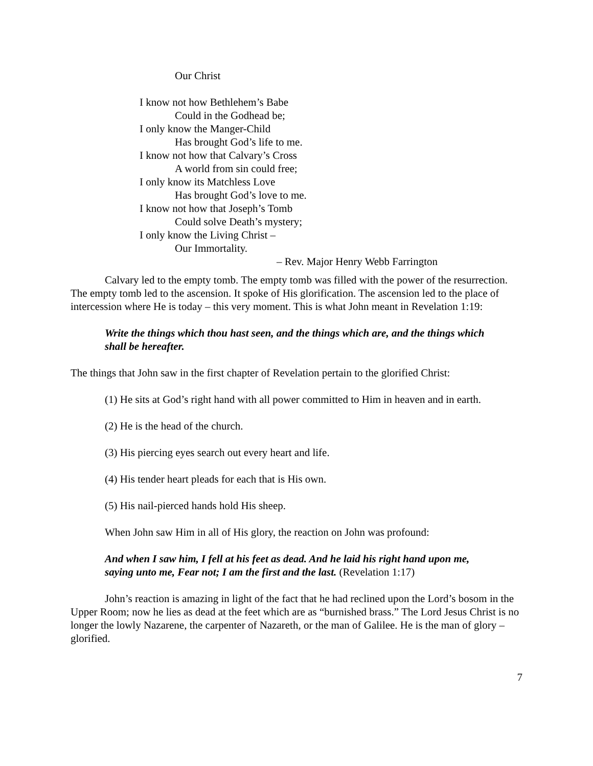Our Christ
I know not how Bethlehem’s Babe
Could in the Godhead be;
I only know the Manger-Child
Has brought God’s life to me.
I know not how that Calvary’s Cross
A world from sin could free;
I only know its Matchless Love
Has brought God’s love to me.
I know not how that Joseph’s Tomb
Could solve Death’s mystery;
I only know the Living Christ –
Our Immortality.
– Rev. Major Henry Webb Farrington
Calvary led to the empty tomb. The empty tomb was filled with the power of the resurrection. The empty tomb led to the ascension. It spoke of His glorification. The ascension led to the place of intercession where He is today – this very moment. This is what John meant in Revelation 1:19:
Write the things which thou hast seen, and the things which are, and the things which shall be hereafter.
The things that John saw in the first chapter of Revelation pertain to the glorified Christ:
(1) He sits at God’s right hand with all power committed to Him in heaven and in earth.
(2) He is the head of the church.
(3) His piercing eyes search out every heart and life.
(4) His tender heart pleads for each that is His own.
(5) His nail-pierced hands hold His sheep.
When John saw Him in all of His glory, the reaction on John was profound:
And when I saw him, I fell at his feet as dead. And he laid his right hand upon me, saying unto me, Fear not; I am the first and the last. (Revelation 1:17)
John’s reaction is amazing in light of the fact that he had reclined upon the Lord’s bosom in the Upper Room; now he lies as dead at the feet which are as “burnished brass.” The Lord Jesus Christ is no longer the lowly Nazarene, the carpenter of Nazareth, or the man of Galilee. He is the man of glory – glorified.
7